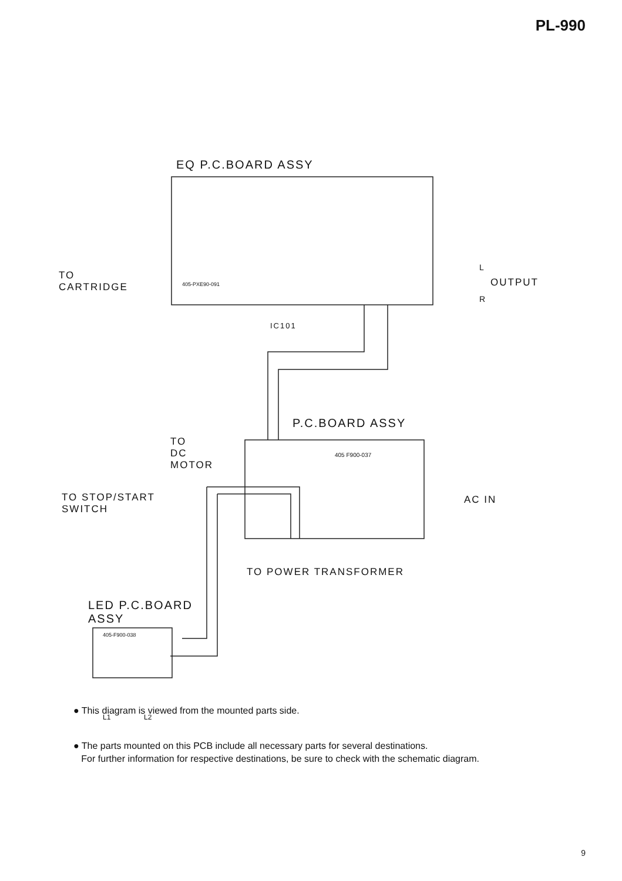PL-990
EQ P.C.BOARD ASSY
TO
CARTRIDGE
OUTPUT
L
R
IC101
P.C.BOARD ASSY
TO
DC
MOTOR
TO STOP/START
SWITCH
AC IN
TO POWER TRANSFORMER
LED P.C.BOARD
ASSY
L1 L2
405-PXE90-091
405 F900-037
405-F900-038
● This diagram is viewed from the mounted parts side.
● The parts mounted on this PCB include all necessary parts for several destinations.
For further information for respective destinations, be sure to check with the schematic diagram.
9